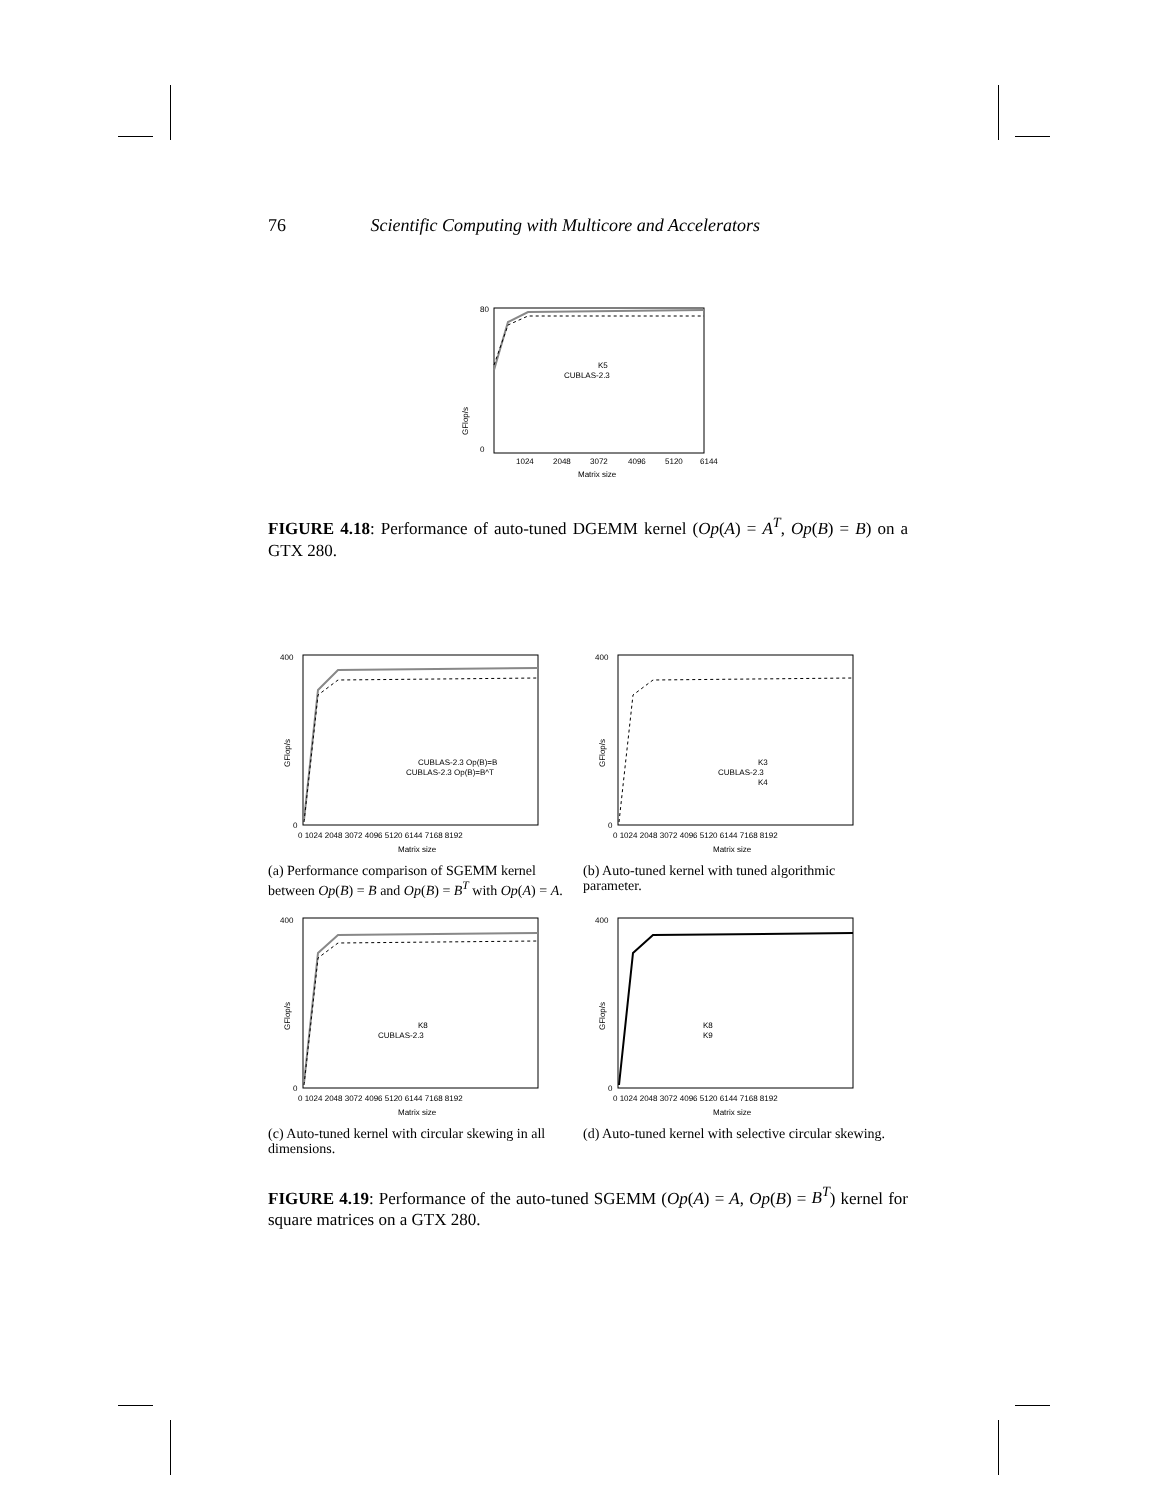76 Scientific Computing with Multicore and Accelerators
80
0
GFlop/s
K5
CUBLAS-2.3
1024
2048
3072
4096
5120
6144
Matrix size
FIGURE 4.18: Performance of auto-tuned DGEMM kernel (Op(A) = A<sup>T</sup>, Op(B) = B) on a GTX 280.
GFlop/s
400
0
CUBLAS-2.3 Op(B)=B
CUBLAS-2.3 Op(B)=B^T
0 1024 2048 3072 4096 5120 6144 7168 8192
Matrix size
(a) Performance comparison of SGEMM kernel between Op(B) = B and Op(B) = B<sup>T</sup> with Op(A) = A.
GFlop/s
400
0
K3
CUBLAS-2.3
K4
0 1024 2048 3072 4096 5120 6144 7168 8192
Matrix size
(b) Auto-tuned kernel with tuned algorithmic parameter.
GFlop/s
400
0
K8
CUBLAS-2.3
0 1024 2048 3072 4096 5120 6144 7168 8192
Matrix size
(c) Auto-tuned kernel with circular skewing in all dimensions.
GFlop/s
400
0
K8
K9
0 1024 2048 3072 4096 5120 6144 7168 8192
Matrix size
(d) Auto-tuned kernel with selective circular skewing.
FIGURE 4.19: Performance of the auto-tuned SGEMM (Op(A) = A, Op(B) = B<sup>T</sup>) kernel for square matrices on a GTX 280.